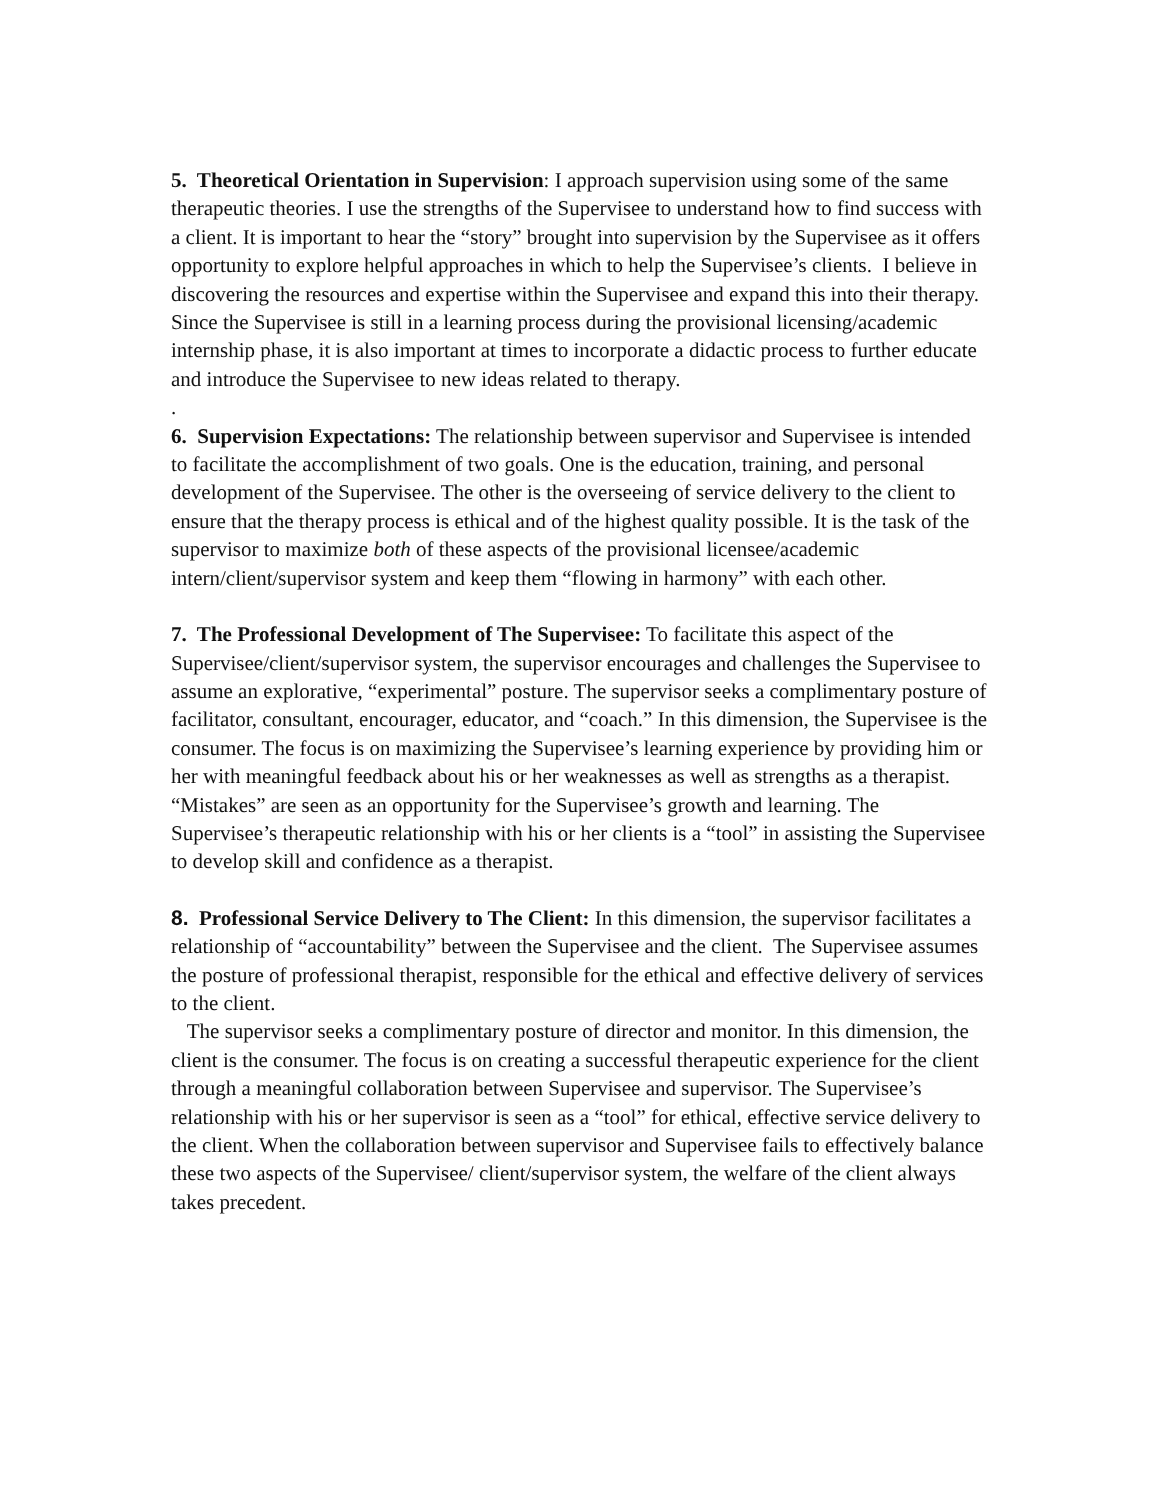5. Theoretical Orientation in Supervision: I approach supervision using some of the same therapeutic theories. I use the strengths of the Supervisee to understand how to find success with a client. It is important to hear the “story” brought into supervision by the Supervisee as it offers opportunity to explore helpful approaches in which to help the Supervisee’s clients. I believe in discovering the resources and expertise within the Supervisee and expand this into their therapy. Since the Supervisee is still in a learning process during the provisional licensing/academic internship phase, it is also important at times to incorporate a didactic process to further educate and introduce the Supervisee to new ideas related to therapy.
.
6. Supervision Expectations: The relationship between supervisor and Supervisee is intended to facilitate the accomplishment of two goals. One is the education, training, and personal development of the Supervisee. The other is the overseeing of service delivery to the client to ensure that the therapy process is ethical and of the highest quality possible. It is the task of the supervisor to maximize both of these aspects of the provisional licensee/academic intern/client/supervisor system and keep them “flowing in harmony” with each other.
7. The Professional Development of The Supervisee: To facilitate this aspect of the Supervisee/client/supervisor system, the supervisor encourages and challenges the Supervisee to assume an explorative, “experimental” posture. The supervisor seeks a complimentary posture of facilitator, consultant, encourager, educator, and “coach.” In this dimension, the Supervisee is the consumer. The focus is on maximizing the Supervisee’s learning experience by providing him or her with meaningful feedback about his or her weaknesses as well as strengths as a therapist. “Mistakes” are seen as an opportunity for the Supervisee’s growth and learning. The Supervisee’s therapeutic relationship with his or her clients is a “tool” in assisting the Supervisee to develop skill and confidence as a therapist.
8. Professional Service Delivery to The Client: In this dimension, the supervisor facilitates a relationship of “accountability” between the Supervisee and the client. The Supervisee assumes the posture of professional therapist, responsible for the ethical and effective delivery of services to the client.
The supervisor seeks a complimentary posture of director and monitor. In this dimension, the client is the consumer. The focus is on creating a successful therapeutic experience for the client through a meaningful collaboration between Supervisee and supervisor. The Supervisee’s relationship with his or her supervisor is seen as a “tool” for ethical, effective service delivery to the client. When the collaboration between supervisor and Supervisee fails to effectively balance these two aspects of the Supervisee/ client/supervisor system, the welfare of the client always takes precedent.